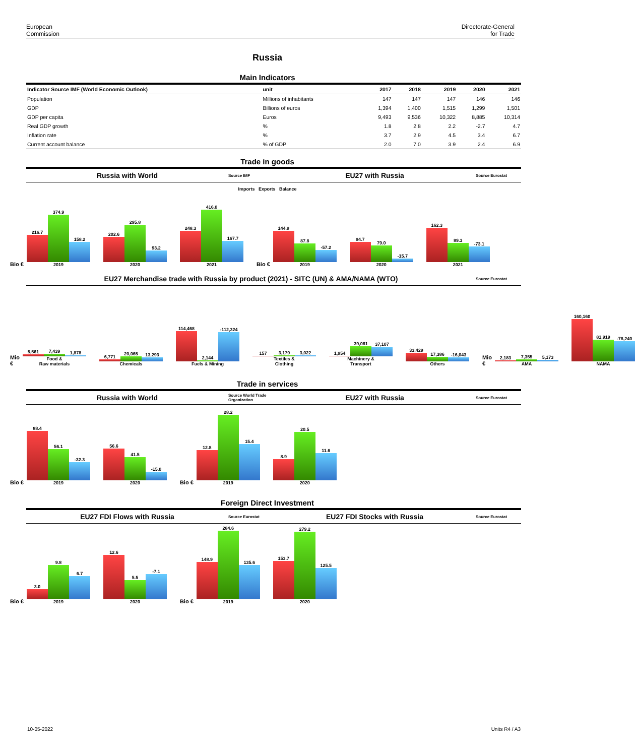European
Commission
Directorate-General
for Trade
Russia
Main Indicators
| Indicator Source IMF (World Economic Outlook) | unit | 2017 | 2018 | 2019 | 2020 | 2021 |
| --- | --- | --- | --- | --- | --- | --- |
| Population | Millions of inhabitants | 147 | 147 | 147 | 146 | 146 |
| GDP | Billions of euros | 1,394 | 1,400 | 1,515 | 1,299 | 1,501 |
| GDP per capita | Euros | 9,493 | 9,536 | 10,322 | 8,885 | 10,314 |
| Real GDP growth | % | 1.8 | 2.8 | 2.2 | -2.7 | 4.7 |
| Inflation rate | % | 3.7 | 2.9 | 4.5 | 3.4 | 6.7 |
| Current account balance | % of GDP | 2.0 | 7.0 | 3.9 | 2.4 | 6.9 |
Trade in goods
Russia with World
Source IMF
EU27 with Russia
Source Eurostat
Imports Exports Balance
Bio €
216.7
374.9
158.2
2019
202.6
295.8
93.2
2020
248.3
416.0
167.7
2021
Bio €
144.9
87.8
-57.2
2019
94.7
79.0
-15.7
2020
162.3
89.3
-73.1
2021
EU27 Merchandise trade with Russia by product (2021) - SITC (UN) & AMA/NAMA (WTO)
Source Eurostat
Mio €
5,561
7,439
1,878
Food &
Raw materials
6,771
20,065
13,293
Chemicals
114,468
2,144
-112,324
Fuels & Mining
157
3,179
3,022
Textiles &
Clothing
1,954
39,061
37,107
Machinery &
Transport
33,429
17,386
-16,043
Others
Mio €
2,183
7,355
5,173
AMA
160,160
81,919
-78,240
NAMA
Trade in services
Russia with World
Source World Trade Organization
EU27 with Russia
Source Eurostat
Bio €
88.4
56.1
-32.3
2019
56.6
41.5
-15.0
2020
Bio €
12.8
28.2
15.4
2019
8.9
20.5
11.6
2020
Foreign Direct Investment
EU27 FDI Flows with Russia
Source Eurostat
EU27 FDI Stocks with Russia
Source Eurostat
Bio €
3.0
9.8
6.7
2019
12.6
5.5
-7.1
2020
Bio €
148.9
284.6
135.6
2019
153.7
279.2
125.5
2020
10-05-2022 Units R4 / A3